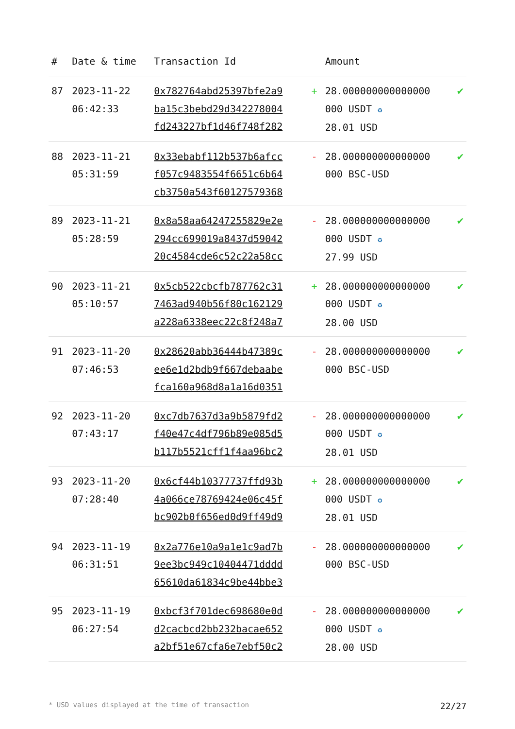| # | Date & time | Transaction Id | | Amount | |
| --- | --- | --- | --- | --- | --- |
| 87 | 2023-11-22 06:42:33 | 0x782764abd25397bfe2a9 ba15c3bebd29d342278004 fd243227bf1d46f748f282 | + | 28.000000000000000 000 USDT ✪ 28.01 USD | ✔ |
| 88 | 2023-11-21 05:31:59 | 0x33ebabf112b537b6afcc f057c9483554f6651c6b64 cb3750a543f60127579368 | - | 28.000000000000000 000 BSC-USD | ✔ |
| 89 | 2023-11-21 05:28:59 | 0x8a58aa64247255829e2e 294cc699019a8437d59042 20c4584cde6c52c22a58cc | - | 28.000000000000000 000 USDT ✪ 27.99 USD | ✔ |
| 90 | 2023-11-21 05:10:57 | 0x5cb522cbcfb787762c31 7463ad940b56f80c162129 a228a6338eec22c8f248a7 | + | 28.000000000000000 000 USDT ✪ 28.00 USD | ✔ |
| 91 | 2023-11-20 07:46:53 | 0x28620abb36444b47389c ee6e1d2bdb9f667debaabe fca160a968d8a1a16d0351 | - | 28.000000000000000 000 BSC-USD | ✔ |
| 92 | 2023-11-20 07:43:17 | 0xc7db7637d3a9b5879fd2 f40e47c4df796b89e085d5 b117b5521cff1f4aa96bc2 | - | 28.000000000000000 000 USDT ✪ 28.01 USD | ✔ |
| 93 | 2023-11-20 07:28:40 | 0x6cf44b10377737ffd93b 4a066ce78769424e06c45f bc902b0f656ed0d9ff49d9 | + | 28.000000000000000 000 USDT ✪ 28.01 USD | ✔ |
| 94 | 2023-11-19 06:31:51 | 0x2a776e10a9a1e1c9ad7b 9ee3bc949c10404471dddd 65610da61834c9be44bbe3 | - | 28.000000000000000 000 BSC-USD | ✔ |
| 95 | 2023-11-19 06:27:54 | 0xbcf3f701dec698680e0d d2cacbcd2bb232bacae652 a2bf51e67cfa6e7ebf50c2 | - | 28.000000000000000 000 USDT ✪ 28.00 USD | ✔ |
* USD values displayed at the time of transaction 22/27